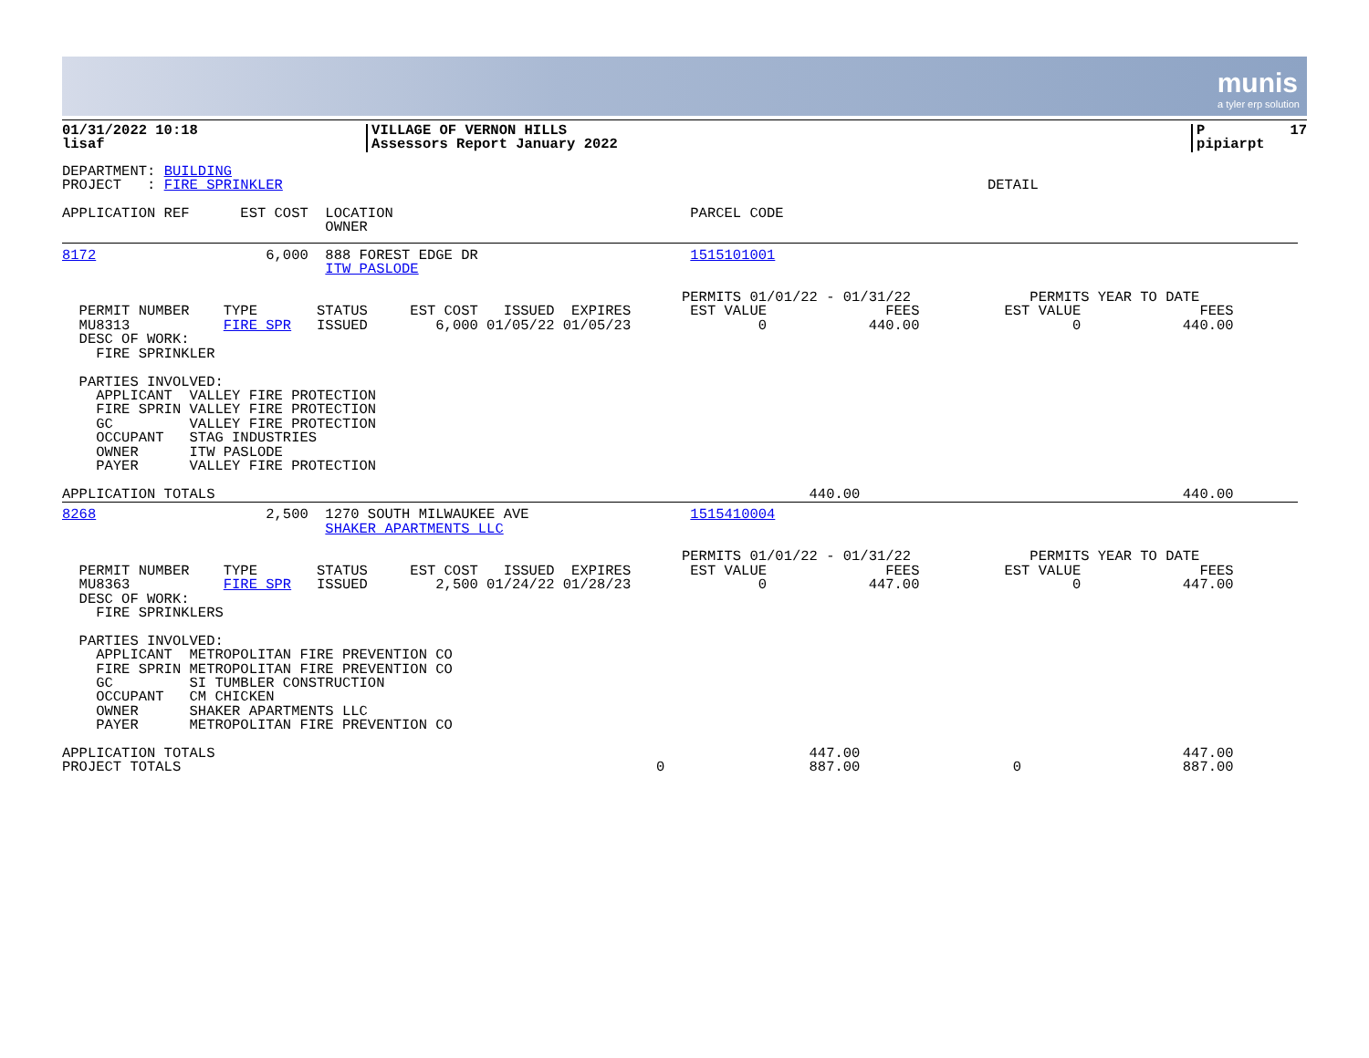munis
a tyler erp solution
01/31/2022 10:18
lisaf
VILLAGE OF VERNON HILLS
Assessors Report January 2022
P          17
pipiarpt
DEPARTMENT: BUILDING
PROJECT   : FIRE SPRINKLER                                                                                   DETAIL

APPLICATION REF      EST COST  LOCATION                                   PARCEL CODE
                               OWNER
8172                    6,000  888 FOREST EDGE DR                         1515101001
                               ITW PASLODE

                                                                         PERMITS 01/01/22 - 01/31/22              PERMITS YEAR TO DATE
  PERMIT NUMBER    TYPE       STATUS     EST COST   ISSUED  EXPIRES       EST VALUE              FEES          EST VALUE              FEES
  MU8313           FIRE SPR   ISSUED        6,000 01/05/22 01/05/23               0            440.00                  0            440.00
  DESC OF WORK:
    FIRE SPRINKLER

  PARTIES INVOLVED:
    APPLICANT  VALLEY FIRE PROTECTION
    FIRE SPRIN VALLEY FIRE PROTECTION
    GC         VALLEY FIRE PROTECTION
    OCCUPANT   STAG INDUSTRIES
    OWNER      ITW PASLODE
    PAYER      VALLEY FIRE PROTECTION

APPLICATION TOTALS                                                                      440.00                                      440.00
8268                    2,500  1270 SOUTH MILWAUKEE AVE                   1515410004
                               SHAKER APARTMENTS LLC

                                                                         PERMITS 01/01/22 - 01/31/22              PERMITS YEAR TO DATE
  PERMIT NUMBER    TYPE       STATUS     EST COST   ISSUED  EXPIRES       EST VALUE              FEES          EST VALUE              FEES
  MU8363           FIRE SPR   ISSUED        2,500 01/24/22 01/28/23               0            447.00                  0            447.00
  DESC OF WORK:
    FIRE SPRINKLERS

  PARTIES INVOLVED:
    APPLICANT  METROPOLITAN FIRE PREVENTION CO
    FIRE SPRIN METROPOLITAN FIRE PREVENTION CO
    GC         SI TUMBLER CONSTRUCTION
    OCCUPANT   CM CHICKEN
    OWNER      SHAKER APARTMENTS LLC
    PAYER      METROPOLITAN FIRE PREVENTION CO

APPLICATION TOTALS                                                                      447.00                                      447.00
PROJECT TOTALS                                                        0                 887.00                  0                   887.00